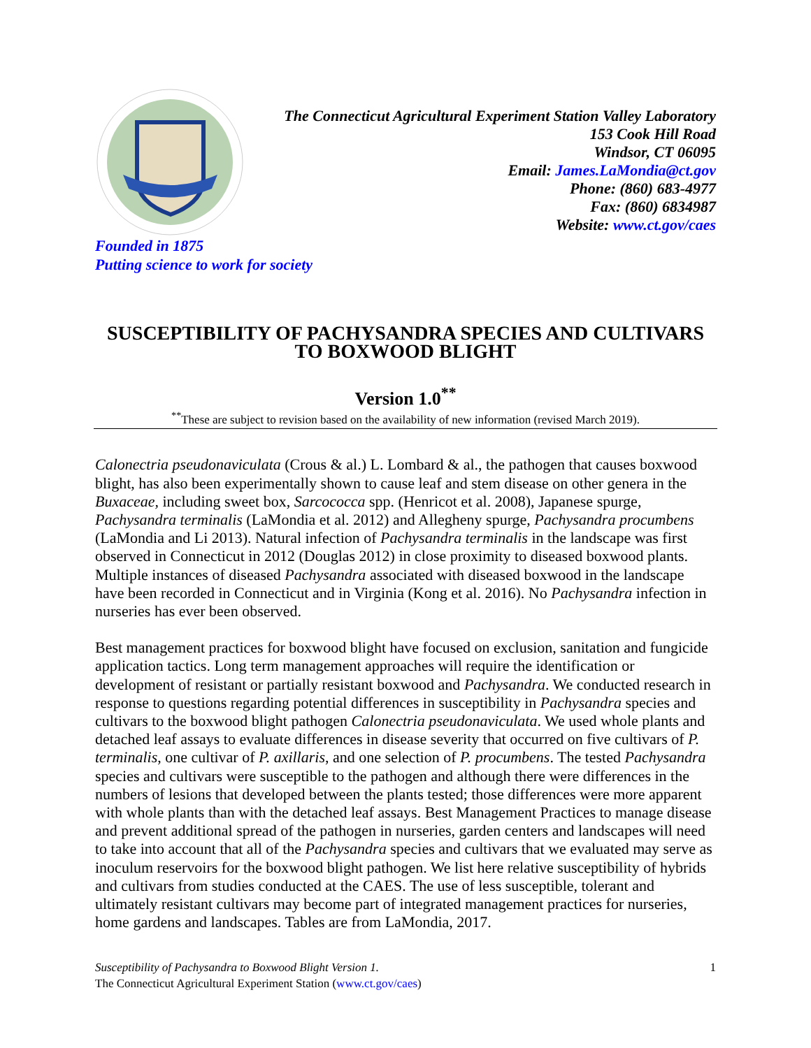The Connecticut Agricultural Experiment Station Valley Laboratory
153 Cook Hill Road
Windsor, CT 06095
Email: James.LaMondia@ct.gov
Phone: (860) 683-4977
Fax: (860) 6834987
Website: www.ct.gov/caes
Founded in 1875
Putting science to work for society
SUSCEPTIBILITY OF PACHYSANDRA SPECIES AND CULTIVARS TO BOXWOOD BLIGHT
Version 1.0<sup>**</sup>
<sup>**</sup> These are subject to revision based on the availability of new information (revised March 2019).
Calonectria pseudonaviculata (Crous & al.) L. Lombard & al., the pathogen that causes boxwood blight, has also been experimentally shown to cause leaf and stem disease on other genera in the Buxaceae, including sweet box, Sarcococca spp. (Henricot et al. 2008), Japanese spurge, Pachysandra terminalis (LaMondia et al. 2012) and Allegheny spurge, Pachysandra procumbens (LaMondia and Li 2013). Natural infection of Pachysandra terminalis in the landscape was first observed in Connecticut in 2012 (Douglas 2012) in close proximity to diseased boxwood plants. Multiple instances of diseased Pachysandra associated with diseased boxwood in the landscape have been recorded in Connecticut and in Virginia (Kong et al. 2016). No Pachysandra infection in nurseries has ever been observed.
Best management practices for boxwood blight have focused on exclusion, sanitation and fungicide application tactics. Long term management approaches will require the identification or development of resistant or partially resistant boxwood and Pachysandra. We conducted research in response to questions regarding potential differences in susceptibility in Pachysandra species and cultivars to the boxwood blight pathogen Calonectria pseudonaviculata. We used whole plants and detached leaf assays to evaluate differences in disease severity that occurred on five cultivars of P. terminalis, one cultivar of P. axillaris, and one selection of P. procumbens. The tested Pachysandra species and cultivars were susceptible to the pathogen and although there were differences in the numbers of lesions that developed between the plants tested; those differences were more apparent with whole plants than with the detached leaf assays. Best Management Practices to manage disease and prevent additional spread of the pathogen in nurseries, garden centers and landscapes will need to take into account that all of the Pachysandra species and cultivars that we evaluated may serve as inoculum reservoirs for the boxwood blight pathogen. We list here relative susceptibility of hybrids and cultivars from studies conducted at the CAES. The use of less susceptible, tolerant and ultimately resistant cultivars may become part of integrated management practices for nurseries, home gardens and landscapes. Tables are from LaMondia, 2017.
Susceptibility of Pachysandra to Boxwood Blight Version 1.
The Connecticut Agricultural Experiment Station (www.ct.gov/caes)
1